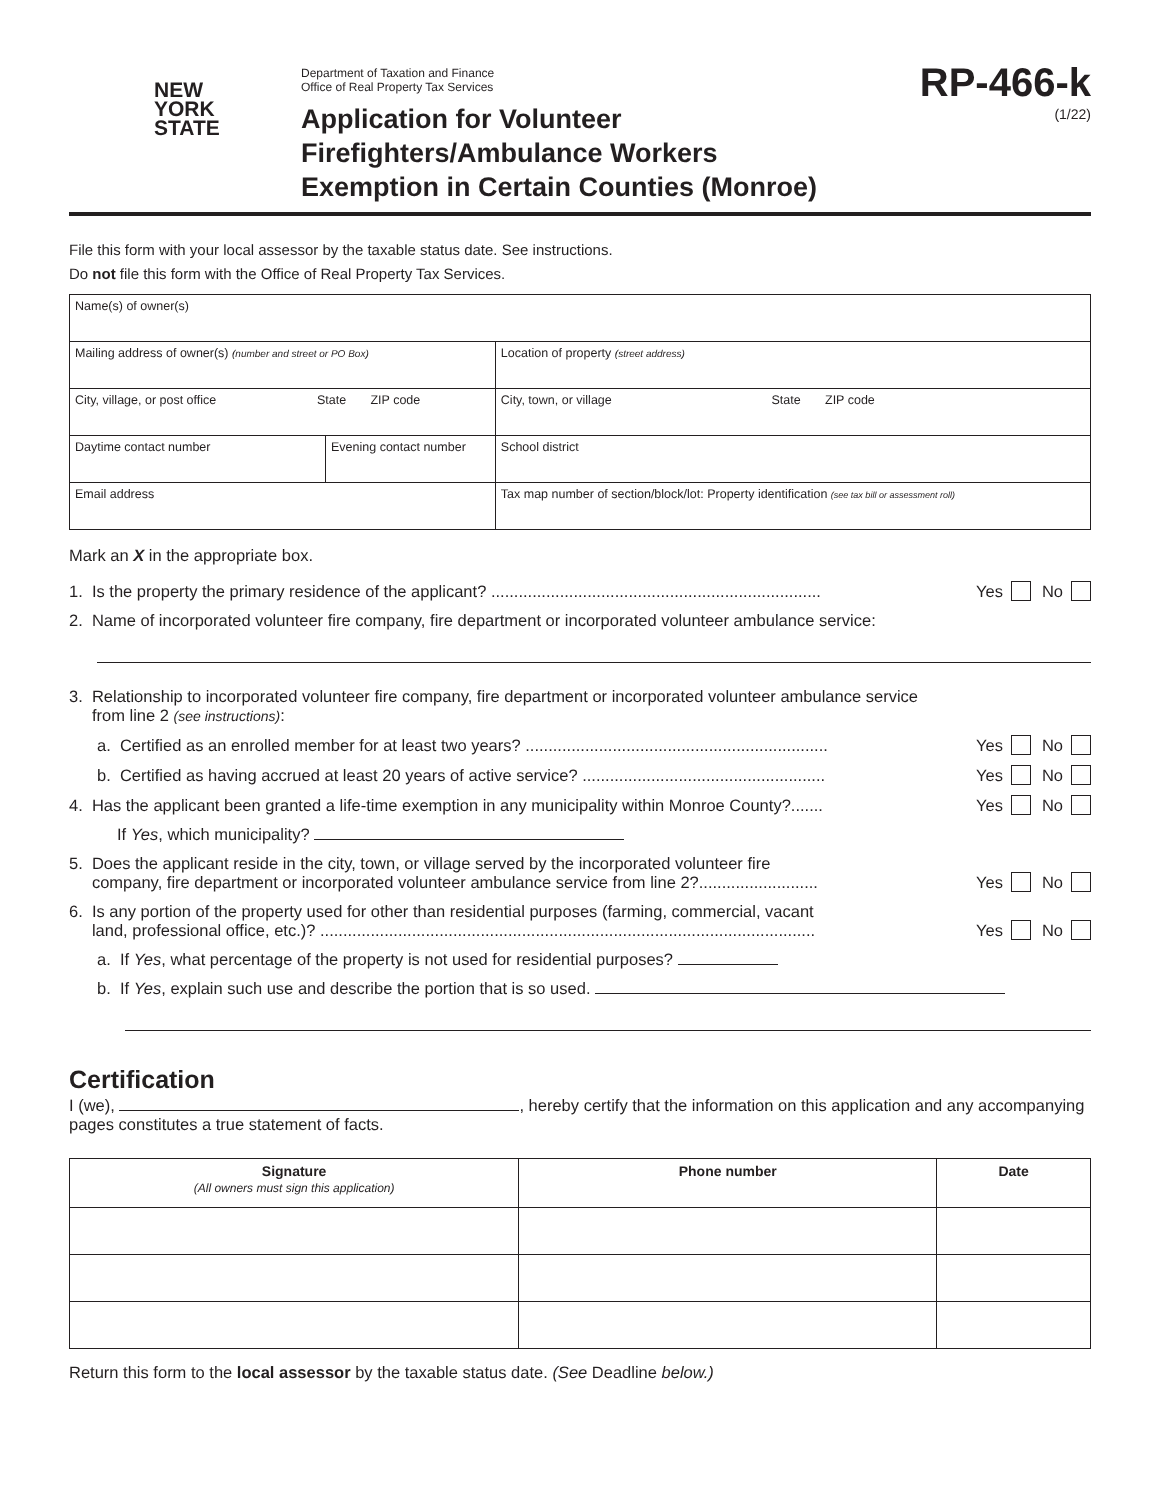NEW
YORK
STATE
Department of Taxation and Finance
Office of Real Property Tax Services
Application for Volunteer
Firefighters/Ambulance Workers
Exemption in Certain Counties (Monroe)
RP-466-k
(1/22)
File this form with your local assessor by the taxable status date. See instructions.
Do not file this form with the Office of Real Property Tax Services.
| Name(s) of owner(s) | | |
| Mailing address of owner(s) (number and street or PO Box) | | Location of property (street address) |
| City, village, or post office State ZIP code | | City, town, or village State ZIP code |
| Daytime contact number | Evening contact number | School district |
| Email address | | Tax map number of section/block/lot: Property identification (see tax bill or assessment roll) |
Mark an X in the appropriate box.
1. Is the property the primary residence of the applicant? ........................................................................
Yes No
2. Name of incorporated volunteer fire company, fire department or incorporated volunteer ambulance service:
3. Relationship to incorporated volunteer fire company, fire department or incorporated volunteer ambulance service
from line 2 (see instructions):
a. Certified as an enrolled member for at least two years? ..................................................................
Yes No
b. Certified as having accrued at least 20 years of active service? .....................................................
Yes No
4. Has the applicant been granted a life-time exemption in any municipality within Monroe County?.......
Yes No
If Yes, which municipality?
5. Does the applicant reside in the city, town, or village served by the incorporated volunteer fire
company, fire department or incorporated volunteer ambulance service from line 2?..........................
Yes No
6. Is any portion of the property used for other than residential purposes (farming, commercial, vacant
land, professional office, etc.)? ............................................................................................................
Yes No
a. If Yes, what percentage of the property is not used for residential purposes?
b. If Yes, explain such use and describe the portion that is so used.
Certification
I (we), , hereby certify that the information on this application and any accompanying pages constitutes a true statement of facts.
| Signature (All owners must sign this application) | Phone number | Date |
| --- | --- | --- |
Return this form to the local assessor by the taxable status date. (See Deadline below.)